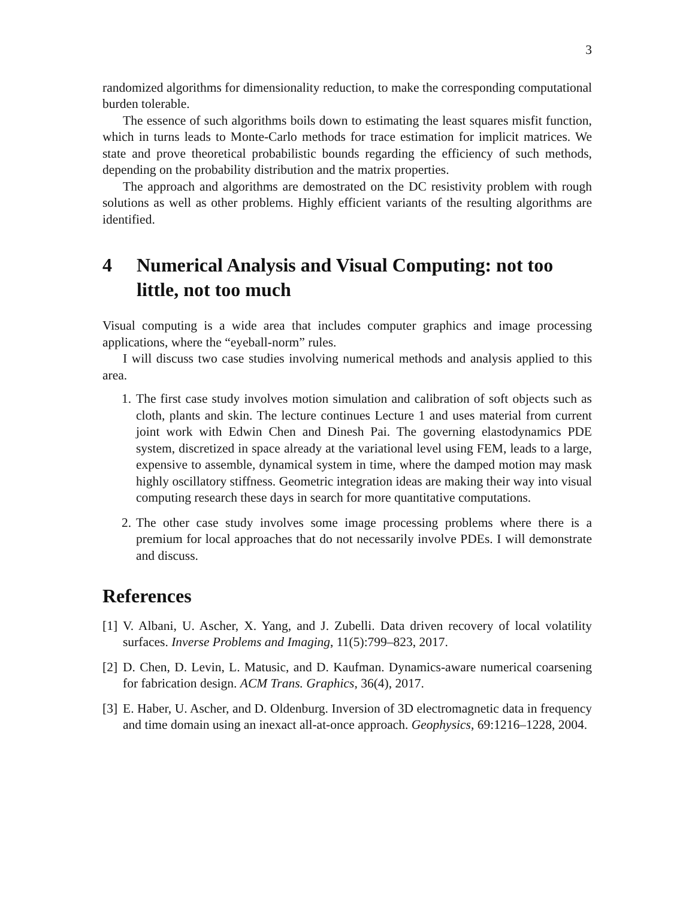3
randomized algorithms for dimensionality reduction, to make the corresponding computational burden tolerable.
The essence of such algorithms boils down to estimating the least squares misfit function, which in turns leads to Monte-Carlo methods for trace estimation for implicit matrices. We state and prove theoretical probabilistic bounds regarding the efficiency of such methods, depending on the probability distribution and the matrix properties.
The approach and algorithms are demostrated on the DC resistivity problem with rough solutions as well as other problems. Highly efficient variants of the resulting algorithms are identified.
4 Numerical Analysis and Visual Computing: not too little, not too much
Visual computing is a wide area that includes computer graphics and image processing applications, where the “eyeball-norm” rules.
I will discuss two case studies involving numerical methods and analysis applied to this area.
1. The first case study involves motion simulation and calibration of soft objects such as cloth, plants and skin. The lecture continues Lecture 1 and uses material from current joint work with Edwin Chen and Dinesh Pai. The governing elastodynamics PDE system, discretized in space already at the variational level using FEM, leads to a large, expensive to assemble, dynamical system in time, where the damped motion may mask highly oscillatory stiffness. Geometric integration ideas are making their way into visual computing research these days in search for more quantitative computations.
2. The other case study involves some image processing problems where there is a premium for local approaches that do not necessarily involve PDEs. I will demonstrate and discuss.
References
[1] V. Albani, U. Ascher, X. Yang, and J. Zubelli. Data driven recovery of local volatility surfaces. Inverse Problems and Imaging, 11(5):799–823, 2017.
[2] D. Chen, D. Levin, L. Matusic, and D. Kaufman. Dynamics-aware numerical coarsening for fabrication design. ACM Trans. Graphics, 36(4), 2017.
[3] E. Haber, U. Ascher, and D. Oldenburg. Inversion of 3D electromagnetic data in frequency and time domain using an inexact all-at-once approach. Geophysics, 69:1216–1228, 2004.